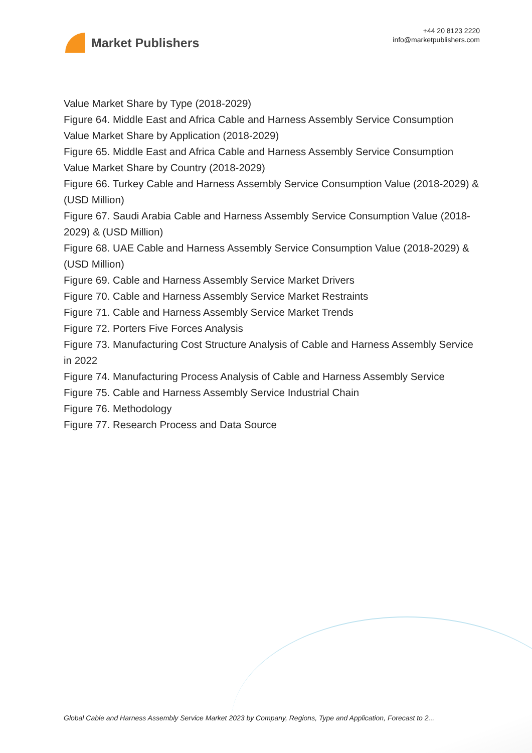Market Publishers
+44 20 8123 2220
info@marketpublishers.com
Value Market Share by Type (2018-2029)
Figure 64. Middle East and Africa Cable and Harness Assembly Service Consumption Value Market Share by Application (2018-2029)
Figure 65. Middle East and Africa Cable and Harness Assembly Service Consumption Value Market Share by Country (2018-2029)
Figure 66. Turkey Cable and Harness Assembly Service Consumption Value (2018-2029) & (USD Million)
Figure 67. Saudi Arabia Cable and Harness Assembly Service Consumption Value (2018-2029) & (USD Million)
Figure 68. UAE Cable and Harness Assembly Service Consumption Value (2018-2029) & (USD Million)
Figure 69. Cable and Harness Assembly Service Market Drivers
Figure 70. Cable and Harness Assembly Service Market Restraints
Figure 71. Cable and Harness Assembly Service Market Trends
Figure 72. Porters Five Forces Analysis
Figure 73. Manufacturing Cost Structure Analysis of Cable and Harness Assembly Service in 2022
Figure 74. Manufacturing Process Analysis of Cable and Harness Assembly Service
Figure 75. Cable and Harness Assembly Service Industrial Chain
Figure 76. Methodology
Figure 77. Research Process and Data Source
Global Cable and Harness Assembly Service Market 2023 by Company, Regions, Type and Application, Forecast to 2...